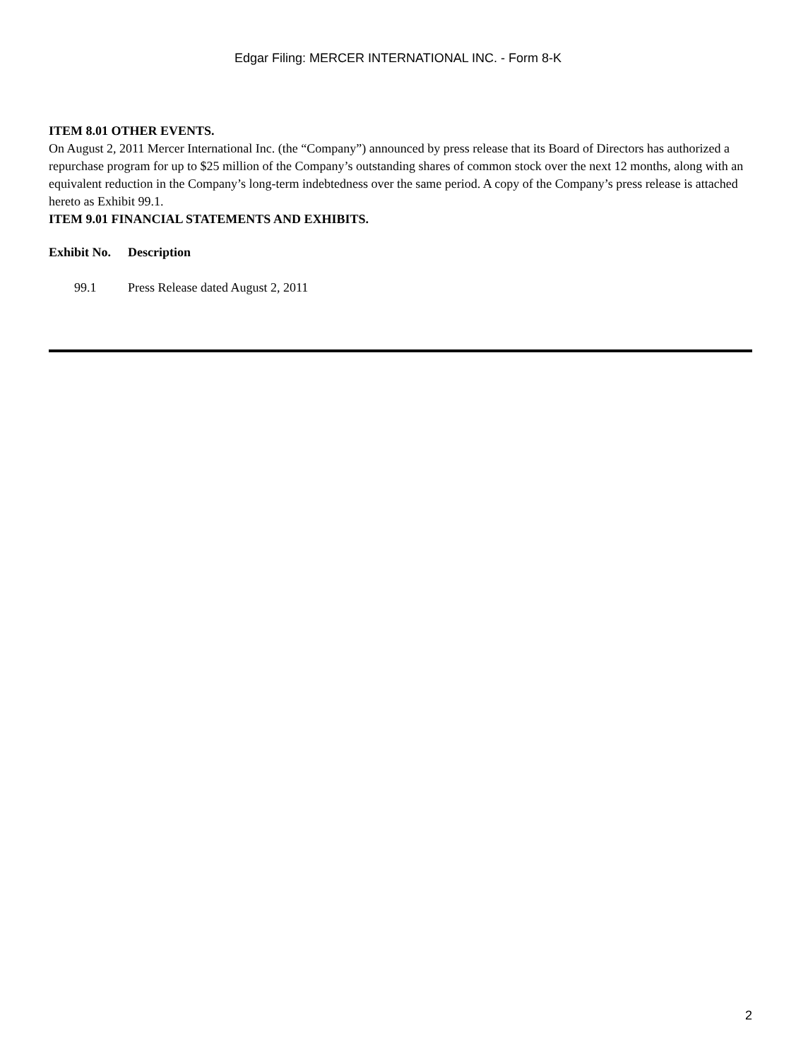Edgar Filing: MERCER INTERNATIONAL INC. - Form 8-K
ITEM 8.01 OTHER EVENTS.
On August 2, 2011 Mercer International Inc. (the “Company”) announced by press release that its Board of Directors has authorized a repurchase program for up to $25 million of the Company’s outstanding shares of common stock over the next 12 months, along with an equivalent reduction in the Company’s long-term indebtedness over the same period. A copy of the Company’s press release is attached hereto as Exhibit 99.1.
ITEM 9.01 FINANCIAL STATEMENTS AND EXHIBITS.
| Exhibit No. | Description |
| --- | --- |
| 99.1 | Press Release dated August 2, 2011 |
2